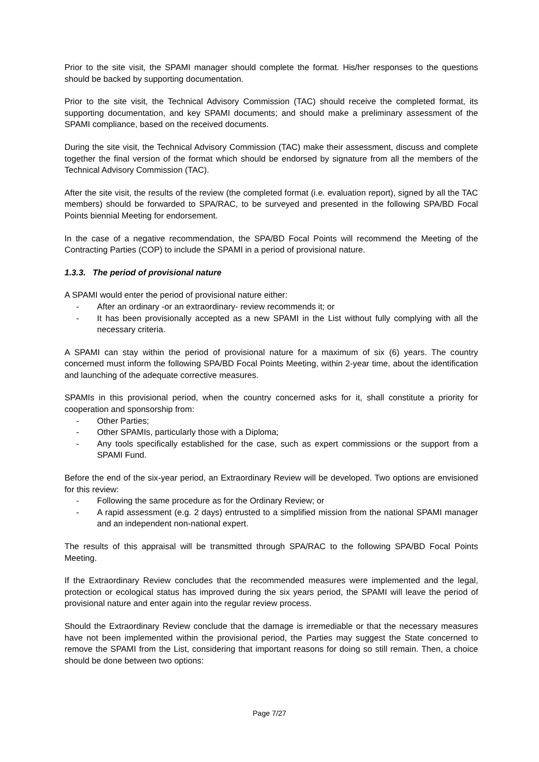Prior to the site visit, the SPAMI manager should complete the format. His/her responses to the questions should be backed by supporting documentation.
Prior to the site visit, the Technical Advisory Commission (TAC) should receive the completed format, its supporting documentation, and key SPAMI documents; and should make a preliminary assessment of the SPAMI compliance, based on the received documents.
During the site visit, the Technical Advisory Commission (TAC) make their assessment, discuss and complete together the final version of the format which should be endorsed by signature from all the members of the Technical Advisory Commission (TAC).
After the site visit, the results of the review (the completed format (i.e. evaluation report), signed by all the TAC members) should be forwarded to SPA/RAC, to be surveyed and presented in the following SPA/BD Focal Points biennial Meeting for endorsement.
In the case of a negative recommendation, the SPA/BD Focal Points will recommend the Meeting of the Contracting Parties (COP) to include the SPAMI in a period of provisional nature.
1.3.3. The period of provisional nature
A SPAMI would enter the period of provisional nature either:
- After an ordinary -or an extraordinary- review recommends it; or
- It has been provisionally accepted as a new SPAMI in the List without fully complying with all the necessary criteria.
A SPAMI can stay within the period of provisional nature for a maximum of six (6) years. The country concerned must inform the following SPA/BD Focal Points Meeting, within 2-year time, about the identification and launching of the adequate corrective measures.
SPAMIs in this provisional period, when the country concerned asks for it, shall constitute a priority for cooperation and sponsorship from:
- Other Parties;
- Other SPAMIs, particularly those with a Diploma;
- Any tools specifically established for the case, such as expert commissions or the support from a SPAMI Fund.
Before the end of the six-year period, an Extraordinary Review will be developed. Two options are envisioned for this review:
- Following the same procedure as for the Ordinary Review; or
- A rapid assessment (e.g. 2 days) entrusted to a simplified mission from the national SPAMI manager and an independent non-national expert.
The results of this appraisal will be transmitted through SPA/RAC to the following SPA/BD Focal Points Meeting.
If the Extraordinary Review concludes that the recommended measures were implemented and the legal, protection or ecological status has improved during the six years period, the SPAMI will leave the period of provisional nature and enter again into the regular review process.
Should the Extraordinary Review conclude that the damage is irremediable or that the necessary measures have not been implemented within the provisional period, the Parties may suggest the State concerned to remove the SPAMI from the List, considering that important reasons for doing so still remain. Then, a choice should be done between two options:
Page 7/27